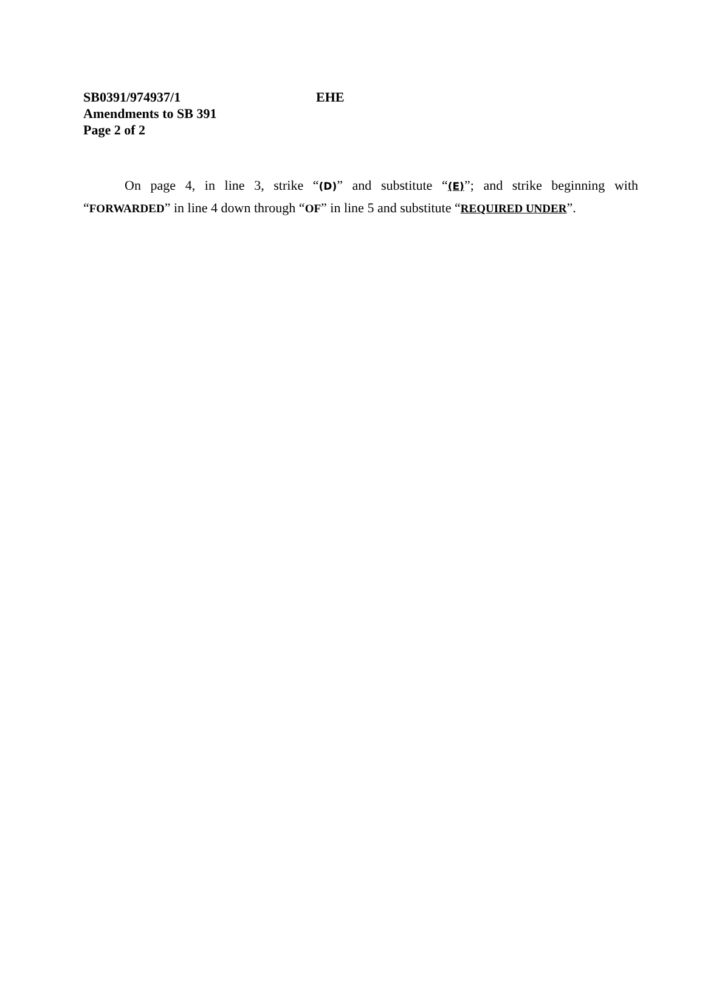SB0391/974937/1 EHE
Amendments to SB 391
Page 2 of 2
On page 4, in line 3, strike “(D)” and substitute “(E)”; and strike beginning with “FORWARDED” in line 4 down through “OF” in line 5 and substitute “REQUIRED UNDER”.